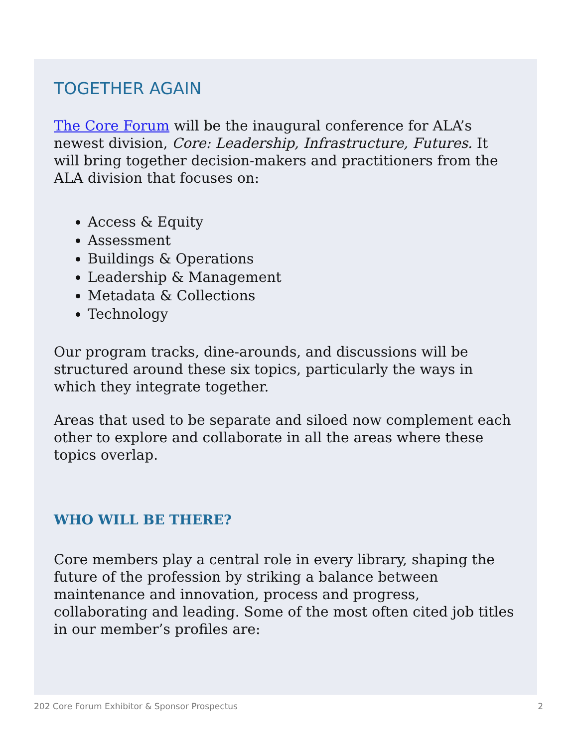TOGETHER AGAIN
The Core Forum will be the inaugural conference for ALA’s newest division, Core: Leadership, Infrastructure, Futures. It will bring together decision-makers and practitioners from the ALA division that focuses on:
Access & Equity
Assessment
Buildings & Operations
Leadership & Management
Metadata & Collections
Technology
Our program tracks, dine-arounds, and discussions will be structured around these six topics, particularly the ways in which they integrate together.
Areas that used to be separate and siloed now complement each other to explore and collaborate in all the areas where these topics overlap.
WHO WILL BE THERE?
Core members play a central role in every library, shaping the future of the profession by striking a balance between maintenance and innovation, process and progress, collaborating and leading. Some of the most often cited job titles in our member’s profiles are:
202 Core Forum Exhibitor & Sponsor Prospectus 2